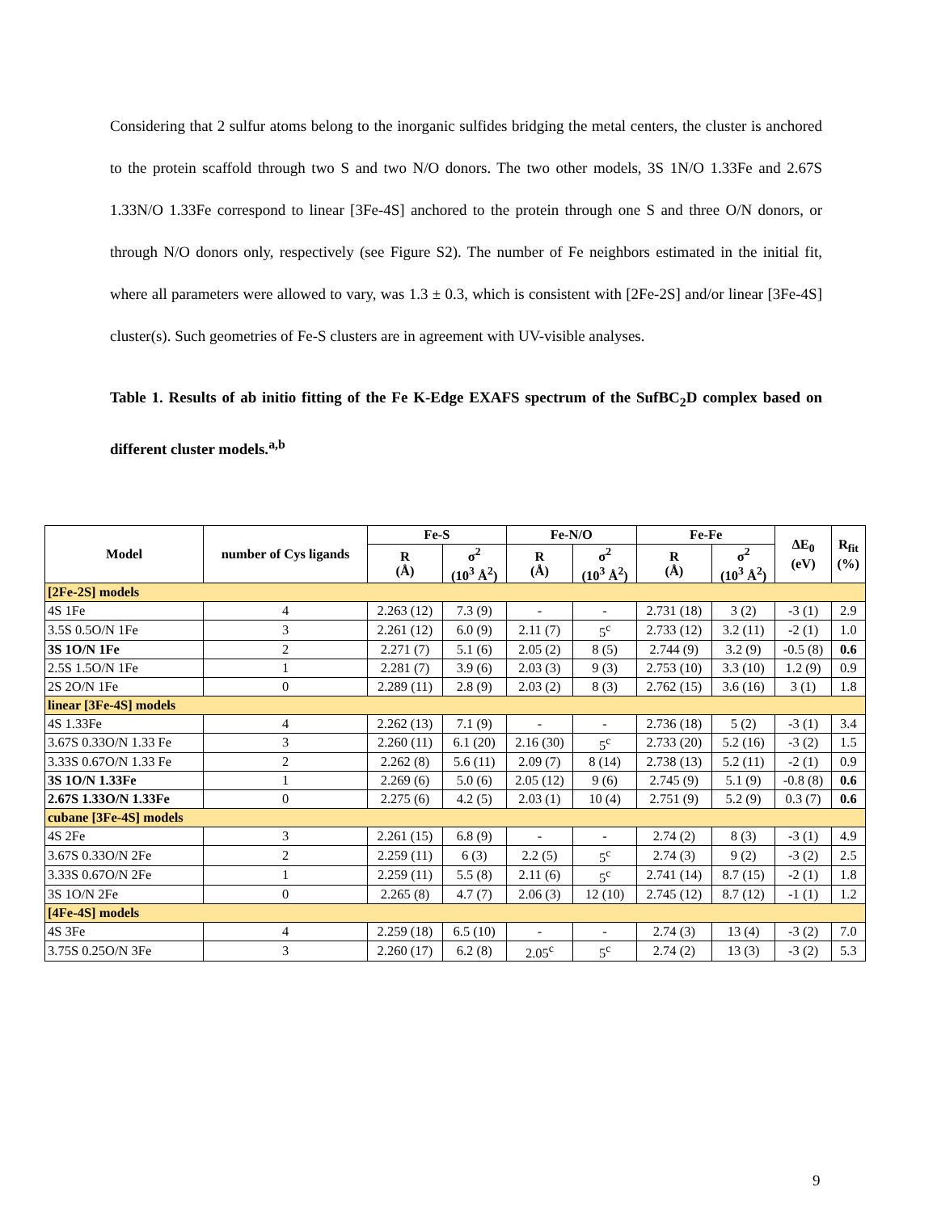Considering that 2 sulfur atoms belong to the inorganic sulfides bridging the metal centers, the cluster is anchored to the protein scaffold through two S and two N/O donors. The two other models, 3S 1N/O 1.33Fe and 2.67S 1.33N/O 1.33Fe correspond to linear [3Fe-4S] anchored to the protein through one S and three O/N donors, or through N/O donors only, respectively (see Figure S2). The number of Fe neighbors estimated in the initial fit, where all parameters were allowed to vary, was 1.3 ± 0.3, which is consistent with [2Fe-2S] and/or linear [3Fe-4S] cluster(s). Such geometries of Fe-S clusters are in agreement with UV-visible analyses.
Table 1. Results of ab initio fitting of the Fe K-Edge EXAFS spectrum of the SufBC<sub>2</sub>D complex based on different cluster models.<sup>a,b</sup>
| Model | number of Cys ligands | Fe-S | | Fe-N/O | | Fe-Fe | | ΔE<sub>0</sub> (eV) | R<sub>fit</sub> (%) |
| --- | --- | --- | --- | --- | --- | --- | --- | --- | --- |
| | | R (Å) | σ<sup>2</sup> (10<sup>3</sup> Å<sup>2</sup>) | R (Å) | σ<sup>2</sup> (10<sup>3</sup> Å<sup>2</sup>) | R (Å) | σ<sup>2</sup> (10<sup>3</sup> Å<sup>2</sup>) | | |
| [2Fe-2S] models | | | | | | | | | |
| 4S 1Fe | 4 | 2.263 (12) | 7.3 (9) | - | - | 2.731 (18) | 3 (2) | -3 (1) | 2.9 |
| 3.5S 0.5O/N 1Fe | 3 | 2.261 (12) | 6.0 (9) | 2.11 (7) | 5<sup>c</sup> | 2.733 (12) | 3.2 (11) | -2 (1) | 1.0 |
| 3S 1O/N 1Fe | 2 | 2.271 (7) | 5.1 (6) | 2.05 (2) | 8 (5) | 2.744 (9) | 3.2 (9) | -0.5 (8) | 0.6 |
| 2.5S 1.5O/N 1Fe | 1 | 2.281 (7) | 3.9 (6) | 2.03 (3) | 9 (3) | 2.753 (10) | 3.3 (10) | 1.2 (9) | 0.9 |
| 2S 2O/N 1Fe | 0 | 2.289 (11) | 2.8 (9) | 2.03 (2) | 8 (3) | 2.762 (15) | 3.6 (16) | 3 (1) | 1.8 |
| linear [3Fe-4S] models | | | | | | | | | |
| 4S 1.33Fe | 4 | 2.262 (13) | 7.1 (9) | - | - | 2.736 (18) | 5 (2) | -3 (1) | 3.4 |
| 3.67S 0.33O/N 1.33 Fe | 3 | 2.260 (11) | 6.1 (20) | 2.16 (30) | 5<sup>c</sup> | 2.733 (20) | 5.2 (16) | -3 (2) | 1.5 |
| 3.33S 0.67O/N 1.33 Fe | 2 | 2.262 (8) | 5.6 (11) | 2.09 (7) | 8 (14) | 2.738 (13) | 5.2 (11) | -2 (1) | 0.9 |
| 3S 1O/N 1.33Fe | 1 | 2.269 (6) | 5.0 (6) | 2.05 (12) | 9 (6) | 2.745 (9) | 5.1 (9) | -0.8 (8) | 0.6 |
| 2.67S 1.33O/N 1.33Fe | 0 | 2.275 (6) | 4.2 (5) | 2.03 (1) | 10 (4) | 2.751 (9) | 5.2 (9) | 0.3 (7) | 0.6 |
| cubane [3Fe-4S] models | | | | | | | | | |
| 4S 2Fe | 3 | 2.261 (15) | 6.8 (9) | - | - | 2.74 (2) | 8 (3) | -3 (1) | 4.9 |
| 3.67S 0.33O/N 2Fe | 2 | 2.259 (11) | 6 (3) | 2.2 (5) | 5<sup>c</sup> | 2.74 (3) | 9 (2) | -3 (2) | 2.5 |
| 3.33S 0.67O/N 2Fe | 1 | 2.259 (11) | 5.5 (8) | 2.11 (6) | 5<sup>c</sup> | 2.741 (14) | 8.7 (15) | -2 (1) | 1.8 |
| 3S 1O/N 2Fe | 0 | 2.265 (8) | 4.7 (7) | 2.06 (3) | 12 (10) | 2.745 (12) | 8.7 (12) | -1 (1) | 1.2 |
| [4Fe-4S] models | | | | | | | | | |
| 4S 3Fe | 4 | 2.259 (18) | 6.5 (10) | - | - | 2.74 (3) | 13 (4) | -3 (2) | 7.0 |
| 3.75S 0.25O/N 3Fe | 3 | 2.260 (17) | 6.2 (8) | 2.05<sup>c</sup> | 5<sup>c</sup> | 2.74 (2) | 13 (3) | -3 (2) | 5.3 |
9